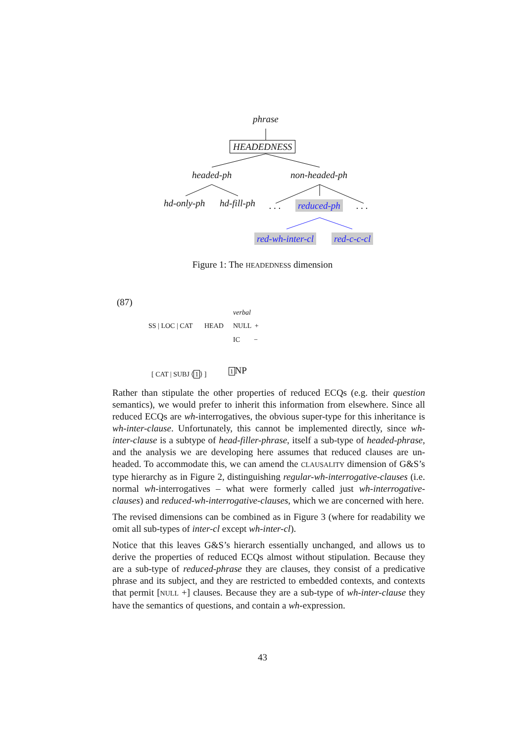phrase
HEADEDNESS
headed-ph non-headed-ph
hd-only-ph hd-fill-ph . . . reduced-ph . . .
red-wh-inter-cl red-c-c-cl
Figure 1: The HEADEDNESS dimension
(87)
SS | LOC | CAT HEAD
verbal
NULL +
IC −
[ CAT | SUBJ ⟨1⟩ ] 1 NP
Rather than stipulate the other properties of reduced ECQs (e.g. their question semantics), we would prefer to inherit this information from elsewhere. Since all reduced ECQs are wh-interrogatives, the obvious super-type for this inheritance is wh-inter-clause. Unfortunately, this cannot be implemented directly, since wh-inter-clause is a subtype of head-filler-phrase, itself a sub-type of headed-phrase, and the analysis we are developing here assumes that reduced clauses are un-headed. To accommodate this, we can amend the CLAUSALITY dimension of G&S’s type hierarchy as in Figure 2, distinguishing regular-wh-interrogative-clauses (i.e. normal wh-interrogatives – what were formerly called just wh-interrogative-clauses) and reduced-wh-interrogative-clauses, which we are concerned with here.
The revised dimensions can be combined as in Figure 3 (where for readability we omit all sub-types of inter-cl except wh-inter-cl).
Notice that this leaves G&S’s hierarch essentially unchanged, and allows us to derive the properties of reduced ECQs almost without stipulation. Because they are a sub-type of reduced-phrase they are clauses, they consist of a predicative phrase and its subject, and they are restricted to embedded contexts, and contexts that permit [NULL +] clauses. Because they are a sub-type of wh-inter-clause they have the semantics of questions, and contain a wh-expression.
43